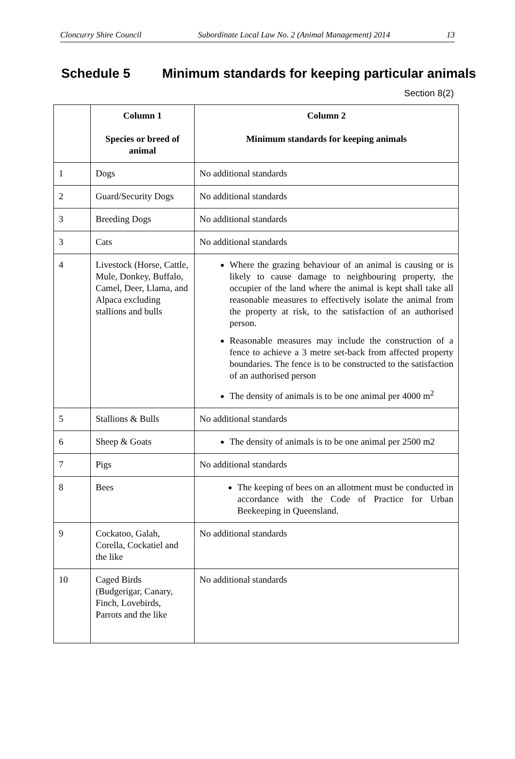Cloncurry Shire Council Subordinate Local Law No. 2 (Animal Management) 2014 13
Schedule 5 Minimum standards for keeping particular animals
Section 8(2)
| | Column 1 Species or breed of animal | Column 2 Minimum standards for keeping animals |
| --- | --- | --- |
| 1 | Dogs | No additional standards |
| 2 | Guard/Security Dogs | No additional standards |
| 3 | Breeding Dogs | No additional standards |
| 3 | Cats | No additional standards |
| 4 | Livestock (Horse, Cattle, Mule, Donkey, Buffalo, Camel, Deer, Llama, and Alpaca excluding stallions and bulls | Where the grazing behaviour of an animal is causing or is likely to cause damage to neighbouring property, the occupier of the land where the animal is kept shall take all reasonable measures to effectively isolate the animal from the property at risk, to the satisfaction of an authorised person. Reasonable measures may include the construction of a fence to achieve a 3 metre set-back from affected property boundaries. The fence is to be constructed to the satisfaction of an authorised person The density of animals is to be one animal per 4000 m<sup>2</sup> |
| 5 | Stallions & Bulls | No additional standards |
| 6 | Sheep & Goats | The density of animals is to be one animal per 2500 m2 |
| 7 | Pigs | No additional standards |
| 8 | Bees | The keeping of bees on an allotment must be conducted in accordance with the Code of Practice for Urban Beekeeping in Queensland. |
| 9 | Cockatoo, Galah, Corella, Cockatiel and the like | No additional standards |
| 10 | Caged Birds (Budgerigar, Canary, Finch, Lovebirds, Parrots and the like | No additional standards |